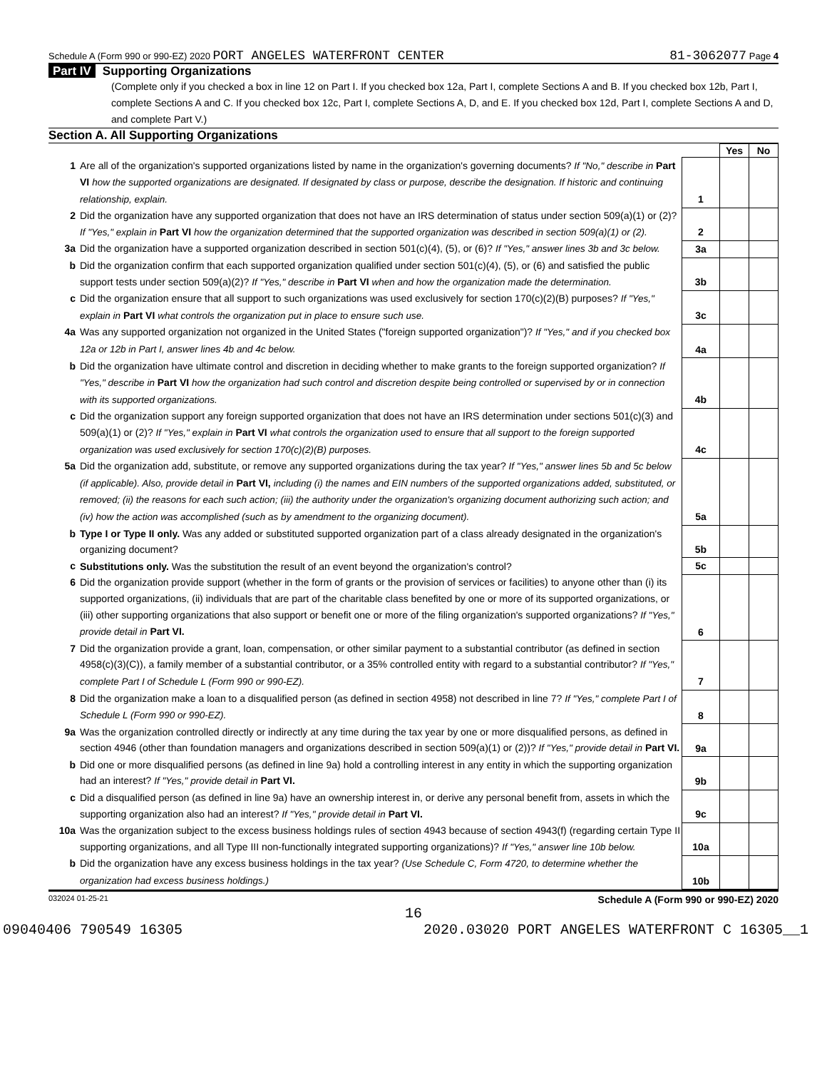Schedule A (Form 990 or 990-EZ) 2020 PORT ANGELES WATERFRONT CENTER
81-3062077 Page 4
Part IV Supporting Organizations
(Complete only if you checked a box in line 12 on Part I. If you checked box 12a, Part I, complete Sections A and B. If you checked box 12b, Part I, complete Sections A and C. If you checked box 12c, Part I, complete Sections A, D, and E. If you checked box 12d, Part I, complete Sections A and D, and complete Part V.)
Section A. All Supporting Organizations
| | | | Yes | No |
| 1 | Are all of the organization's supported organizations listed by name in the organization's governing documents? If "No," describe in Part VI how the supported organizations are designated. If designated by class or purpose, describe the designation. If historic and continuing relationship, explain. | 1 | | |
| 2 | Did the organization have any supported organization that does not have an IRS determination of status under section 509(a)(1) or (2)? If "Yes," explain in Part VI how the organization determined that the supported organization was described in section 509(a)(1) or (2). | 2 | | |
| 3a | Did the organization have a supported organization described in section 501(c)(4), (5), or (6)? If "Yes," answer lines 3b and 3c below. | 3a | | |
| b | Did the organization confirm that each supported organization qualified under section 501(c)(4), (5), or (6) and satisfied the public support tests under section 509(a)(2)? If "Yes," describe in Part VI when and how the organization made the determination. | 3b | | |
| c | Did the organization ensure that all support to such organizations was used exclusively for section 170(c)(2)(B) purposes? If "Yes," explain in Part VI what controls the organization put in place to ensure such use. | 3c | | |
| 4a | Was any supported organization not organized in the United States ("foreign supported organization")? If "Yes," and if you checked box 12a or 12b in Part I, answer lines 4b and 4c below. | 4a | | |
| b | Did the organization have ultimate control and discretion in deciding whether to make grants to the foreign supported organization? If "Yes," describe in Part VI how the organization had such control and discretion despite being controlled or supervised by or in connection with its supported organizations. | 4b | | |
| c | Did the organization support any foreign supported organization that does not have an IRS determination under sections 501(c)(3) and 509(a)(1) or (2)? If "Yes," explain in Part VI what controls the organization used to ensure that all support to the foreign supported organization was used exclusively for section 170(c)(2)(B) purposes. | 4c | | |
| 5a | Did the organization add, substitute, or remove any supported organizations during the tax year? If "Yes," answer lines 5b and 5c below (if applicable). Also, provide detail in Part VI, including (i) the names and EIN numbers of the supported organizations added, substituted, or removed; (ii) the reasons for each such action; (iii) the authority under the organization's organizing document authorizing such action; and (iv) how the action was accomplished (such as by amendment to the organizing document). | 5a | | |
| b | Type I or Type II only. Was any added or substituted supported organization part of a class already designated in the organization's organizing document? | 5b | | |
| c | Substitutions only. Was the substitution the result of an event beyond the organization's control? | 5c | | |
| 6 | Did the organization provide support (whether in the form of grants or the provision of services or facilities) to anyone other than (i) its supported organizations, (ii) individuals that are part of the charitable class benefited by one or more of its supported organizations, or (iii) other supporting organizations that also support or benefit one or more of the filing organization's supported organizations? If "Yes," provide detail in Part VI. | 6 | | |
| 7 | Did the organization provide a grant, loan, compensation, or other similar payment to a substantial contributor (as defined in section 4958(c)(3)(C)), a family member of a substantial contributor, or a 35% controlled entity with regard to a substantial contributor? If "Yes," complete Part I of Schedule L (Form 990 or 990-EZ). | 7 | | |
| 8 | Did the organization make a loan to a disqualified person (as defined in section 4958) not described in line 7? If "Yes," complete Part I of Schedule L (Form 990 or 990-EZ). | 8 | | |
| 9a | Was the organization controlled directly or indirectly at any time during the tax year by one or more disqualified persons, as defined in section 4946 (other than foundation managers and organizations described in section 509(a)(1) or (2))? If "Yes," provide detail in Part VI. | 9a | | |
| b | Did one or more disqualified persons (as defined in line 9a) hold a controlling interest in any entity in which the supporting organization had an interest? If "Yes," provide detail in Part VI. | 9b | | |
| c | Did a disqualified person (as defined in line 9a) have an ownership interest in, or derive any personal benefit from, assets in which the supporting organization also had an interest? If "Yes," provide detail in Part VI. | 9c | | |
| 10a | Was the organization subject to the excess business holdings rules of section 4943 because of section 4943(f) (regarding certain Type II supporting organizations, and all Type III non-functionally integrated supporting organizations)? If "Yes," answer line 10b below. | 10a | | |
| b | Did the organization have any excess business holdings in the tax year? (Use Schedule C, Form 4720, to determine whether the organization had excess business holdings.) | 10b | | |
032024 01-25-21 Schedule A (Form 990 or 990-EZ) 2020
16
09040406 790549 16305 2020.03020 PORT ANGELES WATERFRONT C 16305__1